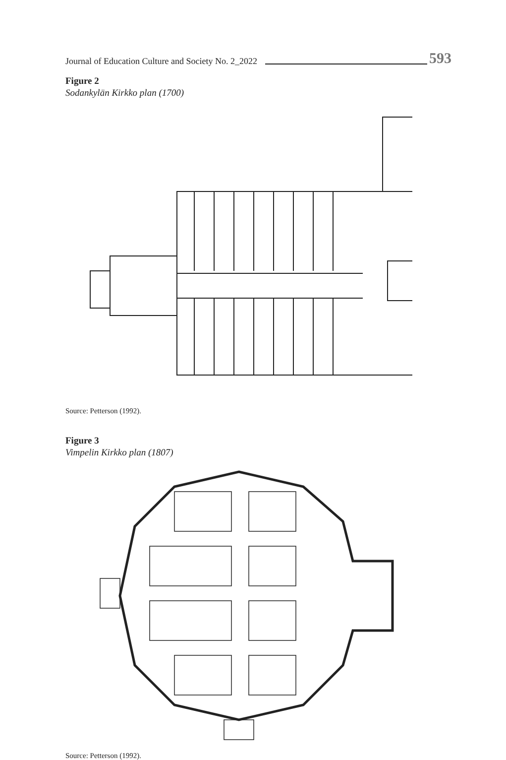Journal of Education Culture and Society No. 2_2022 593
Figure 2
Sodankylän Kirkko plan (1700)
Source: Petterson (1992).
Figure 3
Vimpelin Kirkko plan (1807)
Source: Petterson (1992).